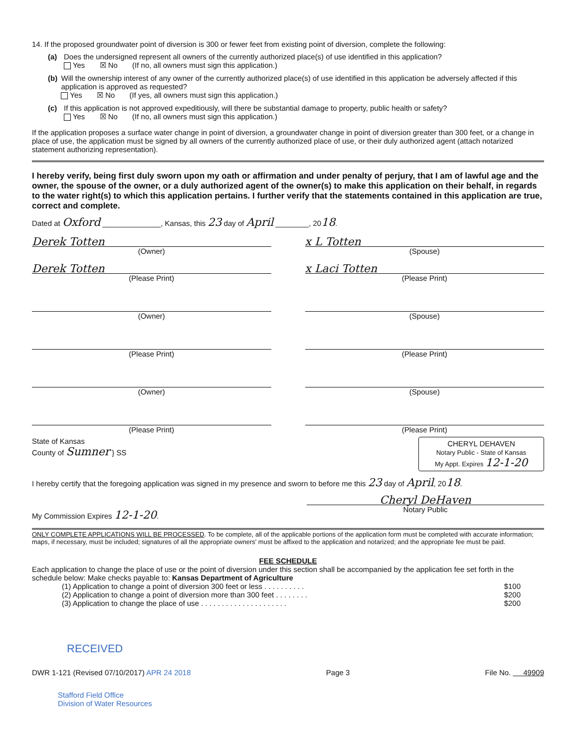14. If the proposed groundwater point of diversion is 300 or fewer feet from existing point of diversion, complete the following:
(a) Does the undersigned represent all owners of the currently authorized place(s) of use identified in this application?
Yes ☒ No (If no, all owners must sign this application.)
(b) Will the ownership interest of any owner of the currently authorized place(s) of use identified in this application be adversely affected if this application is approved as requested?
Yes ☒ No (If yes, all owners must sign this application.)
(c) If this application is not approved expeditiously, will there be substantial damage to property, public health or safety?
Yes ☒ No (If no, all owners must sign this application.)
If the application proposes a surface water change in point of diversion, a groundwater change in point of diversion greater than 300 feet, or a change in place of use, the application must be signed by all owners of the currently authorized place of use, or their duly authorized agent (attach notarized statement authorizing representation).
I hereby verify, being first duly sworn upon my oath or affirmation and under penalty of perjury, that I am of lawful age and the owner, the spouse of the owner, or a duly authorized agent of the owner(s) to make this application on their behalf, in regards to the water right(s) to which this application pertains. I further verify that the statements contained in this application are true, correct and complete.
Dated at Oxford ______________, Kansas, this 23 day of April ________, 2018.
Derek Totten x L Totten
(Owner) (Spouse)
Derek Totten x Laci Totten
(Please Print) (Please Print)
(Owner) (Spouse)
(Please Print) (Please Print)
(Owner) (Spouse)
(Please Print) (Please Print)
State of Kansas
County of Sumner } SS
CHERYL DEHAVEN
Notary Public - State of Kansas
My Appt. Expires 12-1-20
I hereby certify that the foregoing application was signed in my presence and sworn to before me this 23 day of April, 2018.
My Commission Expires 12-1-20.
Cheryl DeHaven
Notary Public
ONLY COMPLETE APPLICATIONS WILL BE PROCESSED. To be complete, all of the applicable portions of the application form must be completed with accurate information; maps, if necessary, must be included; signatures of all the appropriate owners' must be affixed to the application and notarized; and the appropriate fee must be paid.
FEE SCHEDULE
Each application to change the place of use or the point of diversion under this section shall be accompanied by the application fee set forth in the schedule below: Make checks payable to: Kansas Department of Agriculture
(1) Application to change a point of diversion 300 feet or less . . . . . . . . . . $100
(2) Application to change a point of diversion more than 300 feet . . . . . . . . $200
(3) Application to change the place of use . . . . . . . . . . . . . . . . . . . . . $200
RECEIVED
DWR 1-121 (Revised 07/10/2017) APR 24 2018 Page 3 File No. 49909
Stafford Field Office
Division of Water Resources